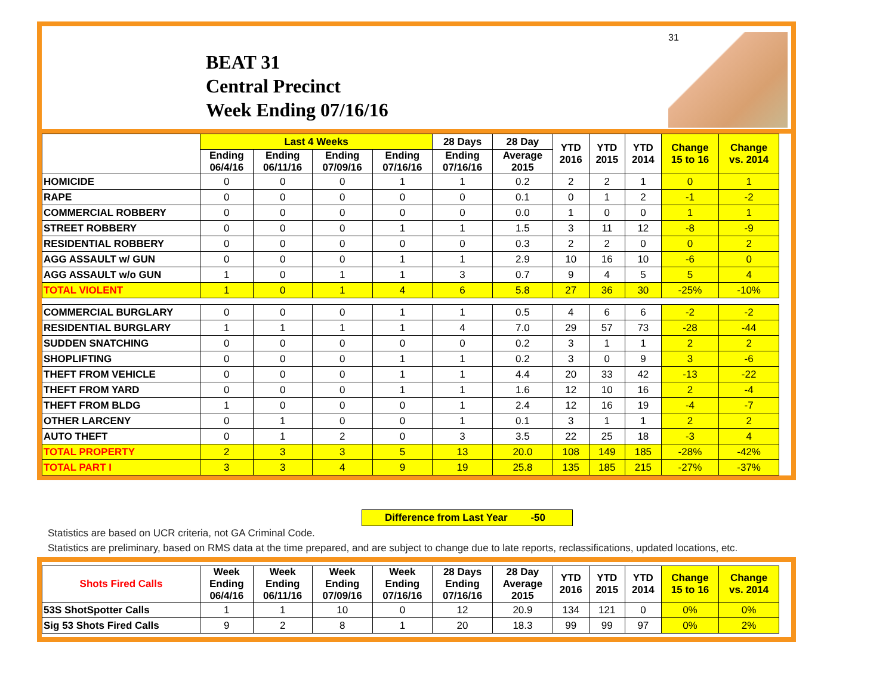BEAT 31
Central Precinct
Week Ending 07/16/16
31
| | Last 4 Weeks | | | | 28 Days | 28 Day | YTD 2016 | YTD 2015 | YTD 2014 | Change 15 to 16 | Change vs. 2014 |
| --- | --- | --- | --- | --- | --- | --- | --- | --- | --- | --- | --- |
| | Ending 06/4/16 | Ending 06/11/16 | Ending 07/09/16 | Ending 07/16/16 | Ending 07/16/16 | Average 2015 | | | | | |
| HOMICIDE | 0 | 0 | 0 | 1 | 1 | 0.2 | 2 | 2 | 1 | 0 | 1 |
| RAPE | 0 | 0 | 0 | 0 | 0 | 0.1 | 0 | 1 | 2 | -1 | -2 |
| COMMERCIAL ROBBERY | 0 | 0 | 0 | 0 | 0 | 0.0 | 1 | 0 | 0 | 1 | 1 |
| STREET ROBBERY | 0 | 0 | 0 | 1 | 1 | 1.5 | 3 | 11 | 12 | -8 | -9 |
| RESIDENTIAL ROBBERY | 0 | 0 | 0 | 0 | 0 | 0.3 | 2 | 2 | 0 | 0 | 2 |
| AGG ASSAULT w/ GUN | 0 | 0 | 0 | 1 | 1 | 2.9 | 10 | 16 | 10 | -6 | 0 |
| AGG ASSAULT w/o GUN | 1 | 0 | 1 | 1 | 3 | 0.7 | 9 | 4 | 5 | 5 | 4 |
| TOTAL VIOLENT | 1 | 0 | 1 | 4 | 6 | 5.8 | 27 | 36 | 30 | -25% | -10% |
| COMMERCIAL BURGLARY | 0 | 0 | 0 | 1 | 1 | 0.5 | 4 | 6 | 6 | -2 | -2 |
| RESIDENTIAL BURGLARY | 1 | 1 | 1 | 1 | 4 | 7.0 | 29 | 57 | 73 | -28 | -44 |
| SUDDEN SNATCHING | 0 | 0 | 0 | 0 | 0 | 0.2 | 3 | 1 | 1 | 2 | 2 |
| SHOPLIFTING | 0 | 0 | 0 | 1 | 1 | 0.2 | 3 | 0 | 9 | 3 | -6 |
| THEFT FROM VEHICLE | 0 | 0 | 0 | 1 | 1 | 4.4 | 20 | 33 | 42 | -13 | -22 |
| THEFT FROM YARD | 0 | 0 | 0 | 1 | 1 | 1.6 | 12 | 10 | 16 | 2 | -4 |
| THEFT FROM BLDG | 1 | 0 | 0 | 0 | 1 | 2.4 | 12 | 16 | 19 | -4 | -7 |
| OTHER LARCENY | 0 | 1 | 0 | 0 | 1 | 0.1 | 3 | 1 | 1 | 2 | 2 |
| AUTO THEFT | 0 | 1 | 2 | 0 | 3 | 3.5 | 22 | 25 | 18 | -3 | 4 |
| TOTAL PROPERTY | 2 | 3 | 3 | 5 | 13 | 20.0 | 108 | 149 | 185 | -28% | -42% |
| TOTAL PART I | 3 | 3 | 4 | 9 | 19 | 25.8 | 135 | 185 | 215 | -27% | -37% |
Difference from Last Year -50
Statistics are based on UCR criteria, not GA Criminal Code.
Statistics are preliminary, based on RMS data at the time prepared, and are subject to change due to late reports, reclassifications, updated locations, etc.
| Shots Fired Calls | Week Ending 06/4/16 | Week Ending 06/11/16 | Week Ending 07/09/16 | Week Ending 07/16/16 | 28 Days Ending 07/16/16 | 28 Day Average 2015 | YTD 2016 | YTD 2015 | YTD 2014 | Change 15 to 16 | Change vs. 2014 |
| --- | --- | --- | --- | --- | --- | --- | --- | --- | --- | --- | --- |
| 53S ShotSpotter Calls | 1 | 1 | 10 | 0 | 12 | 20.9 | 134 | 121 | 0 | 0% | 0% |
| Sig 53 Shots Fired Calls | 9 | 2 | 8 | 1 | 20 | 18.3 | 99 | 99 | 97 | 0% | 2% |